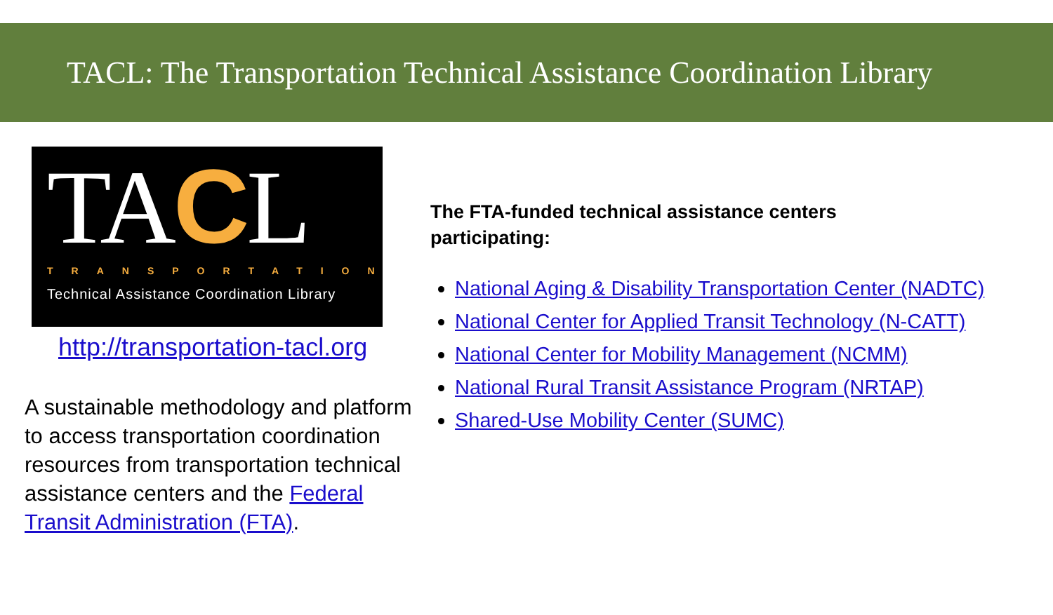TACL: The Transportation Technical Assistance Coordination Library
TACL
TRANSPORTATION
Technical Assistance Coordination Library
http://transportation-tacl.org
A sustainable methodology and platform to access transportation coordination resources from transportation technical assistance centers and the Federal Transit Administration (FTA).
The FTA-funded technical assistance centers
participating:
National Aging & Disability Transportation Center (NADTC)
National Center for Applied Transit Technology (N-CATT)
National Center for Mobility Management (NCMM)
National Rural Transit Assistance Program (NRTAP)
Shared-Use Mobility Center (SUMC)